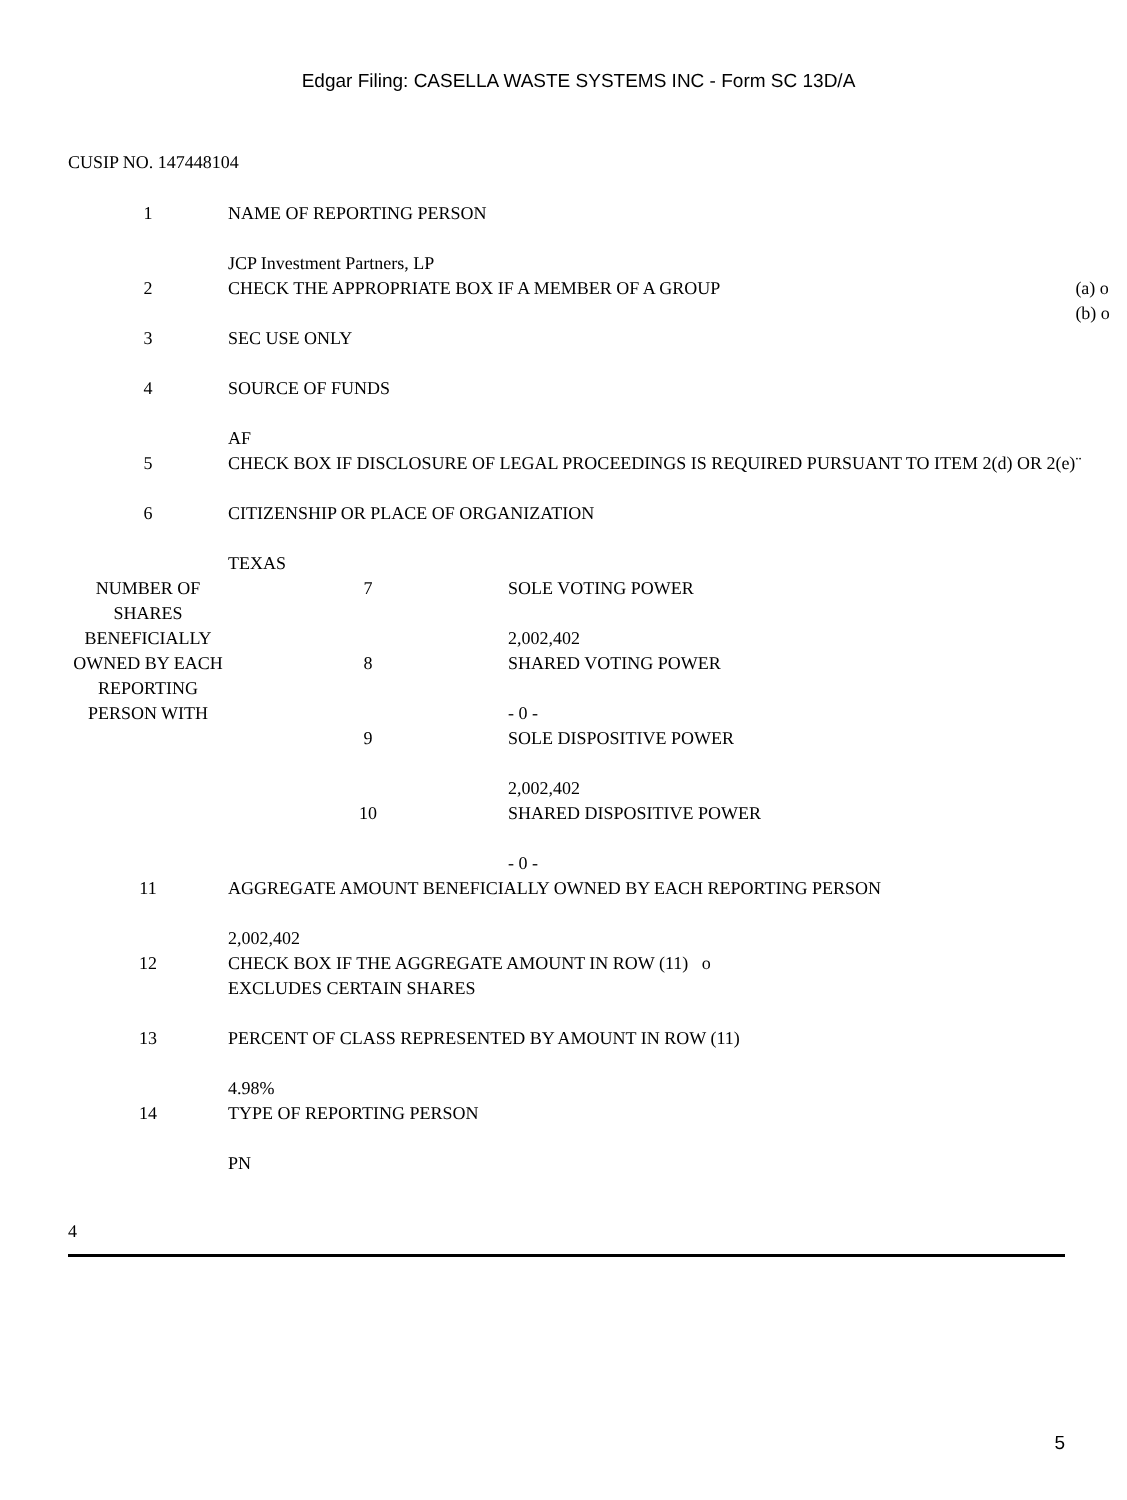Edgar Filing: CASELLA WASTE SYSTEMS INC - Form SC 13D/A
CUSIP NO. 147448104
| 1 | NAME OF REPORTING PERSON JCP Investment Partners, LP | | |
| 2 | CHECK THE APPROPRIATE BOX IF A MEMBER OF A GROUP | | (a) o (b) o |
| 3 | SEC USE ONLY | | |
| 4 | SOURCE OF FUNDS AF | | |
| 5 | CHECK BOX IF DISCLOSURE OF LEGAL PROCEEDINGS IS REQUIRED PURSUANT TO ITEM 2(d) OR 2(e) | | ¨ |
| 6 | CITIZENSHIP OR PLACE OF ORGANIZATION TEXAS | | |
| NUMBER OF SHARES BENEFICIALLY OWNED BY EACH REPORTING PERSON WITH | 7 | SOLE VOTING POWER 2,002,402 | |
| | 8 | SHARED VOTING POWER - 0 - | |
| | 9 | SOLE DISPOSITIVE POWER 2,002,402 | |
| | 10 | SHARED DISPOSITIVE POWER - 0 - | |
| 11 | AGGREGATE AMOUNT BENEFICIALLY OWNED BY EACH REPORTING PERSON 2,002,402 | | |
| 12 | CHECK BOX IF THE AGGREGATE AMOUNT IN ROW (11) o EXCLUDES CERTAIN SHARES | | |
| 13 | PERCENT OF CLASS REPRESENTED BY AMOUNT IN ROW (11) 4.98% | | |
| 14 | TYPE OF REPORTING PERSON PN | | |
4
5